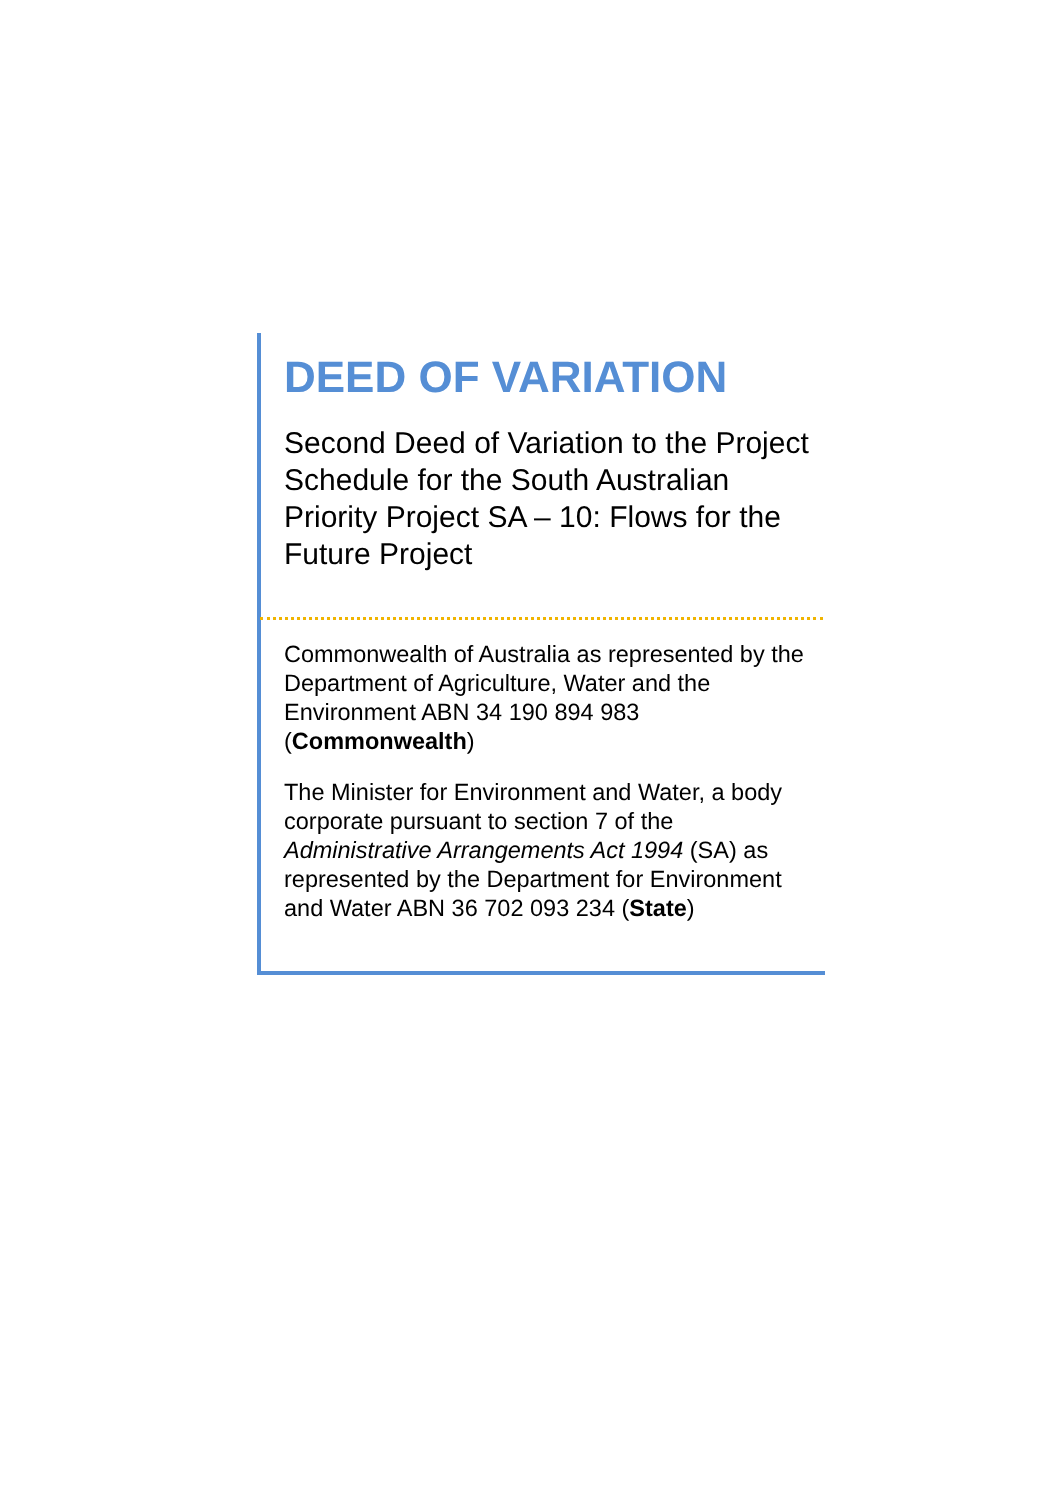DEED OF VARIATION
Second Deed of Variation to the Project Schedule for the South Australian Priority Project SA – 10: Flows for the Future Project
Commonwealth of Australia as represented by the Department of Agriculture, Water and the Environment ABN 34 190 894 983 (Commonwealth)
The Minister for Environment and Water, a body corporate pursuant to section 7 of the Administrative Arrangements Act 1994 (SA) as represented by the Department for Environment and Water ABN 36 702 093 234 (State)